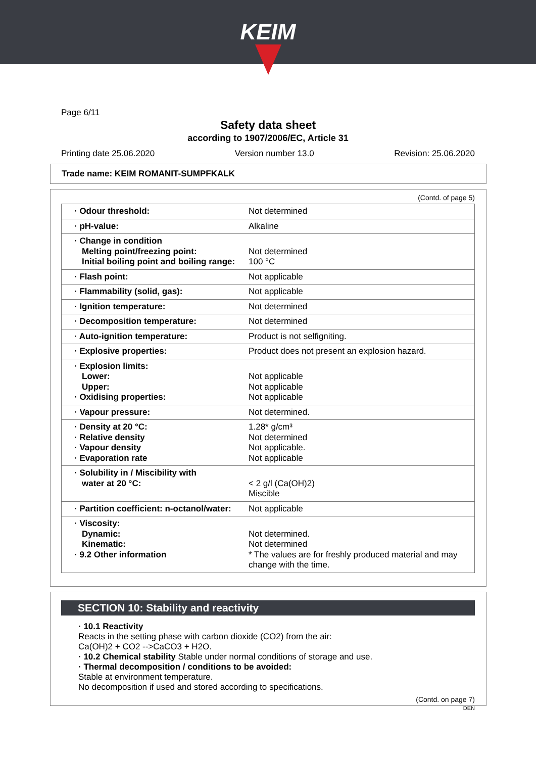KEIM
Page 6/11
Safety data sheet
according to 1907/2006/EC, Article 31
Printing date 25.06.2020 Version number 13.0 Revision: 25.06.2020
Trade name: KEIM ROMANIT-SUMPFKALK
(Contd. of page 5)
| · Odour threshold: | Not determined |
| · pH-value: | Alkaline |
| · Change in condition Melting point/freezing point: Initial boiling point and boiling range: | Not determined 100 °C |
| · Flash point: | Not applicable |
| · Flammability (solid, gas): | Not applicable |
| · Ignition temperature: | Not determined |
| · Decomposition temperature: | Not determined |
| · Auto-ignition temperature: | Product is not selfigniting. |
| · Explosive properties: | Product does not present an explosion hazard. |
| · Explosion limits: Lower: Upper: · Oxidising properties: | Not applicable Not applicable Not applicable |
| · Vapour pressure: | Not determined. |
| · Density at 20 °C: · Relative density · Vapour density · Evaporation rate | 1.28* g/cm³ Not determined Not applicable. Not applicable |
| · Solubility in / Miscibility with water at 20 °C: | < 2 g/l (Ca(OH)2) Miscible |
| · Partition coefficient: n-octanol/water: | Not applicable |
| · Viscosity: Dynamic: Kinematic: · 9.2 Other information | Not determined. Not determined * The values are for freshly produced material and may change with the time. |
SECTION 10: Stability and reactivity
· 10.1 Reactivity
Reacts in the setting phase with carbon dioxide (CO2) from the air:
Ca(OH)2 + CO2 -->CaCO3 + H2O.
· 10.2 Chemical stability Stable under normal conditions of storage and use.
· Thermal decomposition / conditions to be avoided:
Stable at environment temperature.
No decomposition if used and stored according to specifications.
(Contd. on page 7)
DEN